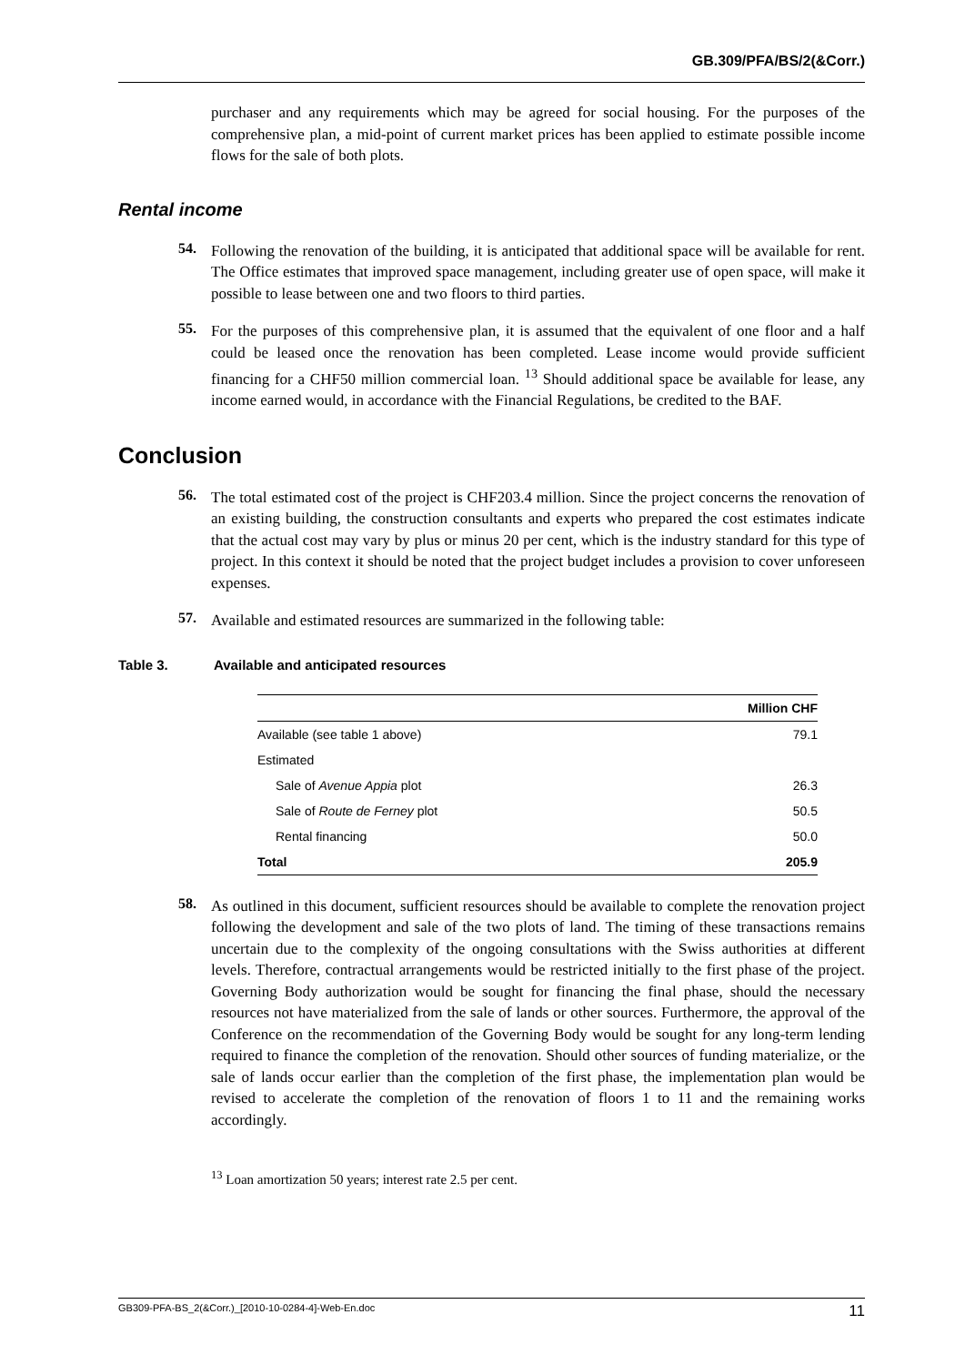GB.309/PFA/BS/2(&Corr.)
purchaser and any requirements which may be agreed for social housing. For the purposes of the comprehensive plan, a mid-point of current market prices has been applied to estimate possible income flows for the sale of both plots.
Rental income
54.
Following the renovation of the building, it is anticipated that additional space will be available for rent. The Office estimates that improved space management, including greater use of open space, will make it possible to lease between one and two floors to third parties.
55.
For the purposes of this comprehensive plan, it is assumed that the equivalent of one floor and a half could be leased once the renovation has been completed. Lease income would provide sufficient financing for a CHF50 million commercial loan. <sup>13</sup> Should additional space be available for lease, any income earned would, in accordance with the Financial Regulations, be credited to the BAF.
Conclusion
56.
The total estimated cost of the project is CHF203.4 million. Since the project concerns the renovation of an existing building, the construction consultants and experts who prepared the cost estimates indicate that the actual cost may vary by plus or minus 20 per cent, which is the industry standard for this type of project. In this context it should be noted that the project budget includes a provision to cover unforeseen expenses.
57.
Available and estimated resources are summarized in the following table:
Table 3. Available and anticipated resources
| | Million CHF |
| --- | --- |
| Available (see table 1 above) | 79.1 |
| Estimated | |
| Sale of Avenue Appia plot | 26.3 |
| Sale of Route de Ferney plot | 50.5 |
| Rental financing | 50.0 |
| Total | 205.9 |
58.
As outlined in this document, sufficient resources should be available to complete the renovation project following the development and sale of the two plots of land. The timing of these transactions remains uncertain due to the complexity of the ongoing consultations with the Swiss authorities at different levels. Therefore, contractual arrangements would be restricted initially to the first phase of the project. Governing Body authorization would be sought for financing the final phase, should the necessary resources not have materialized from the sale of lands or other sources. Furthermore, the approval of the Conference on the recommendation of the Governing Body would be sought for any long-term lending required to finance the completion of the renovation. Should other sources of funding materialize, or the sale of lands occur earlier than the completion of the first phase, the implementation plan would be revised to accelerate the completion of the renovation of floors 1 to 11 and the remaining works accordingly.
<sup>13</sup> Loan amortization 50 years; interest rate 2.5 per cent.
GB309-PFA-BS_2(&Corr.)_[2010-10-0284-4]-Web-En.doc 11